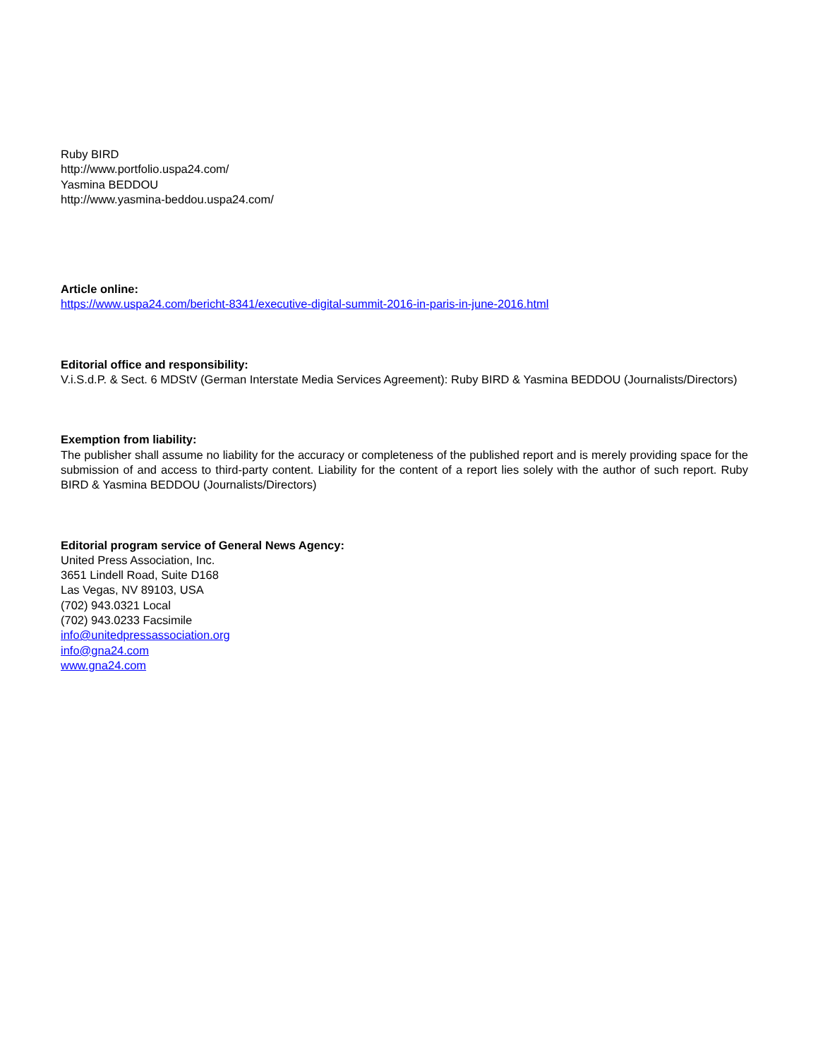Ruby BIRD
http://www.portfolio.uspa24.com/
Yasmina BEDDOU
http://www.yasmina-beddou.uspa24.com/
Article online:
https://www.uspa24.com/bericht-8341/executive-digital-summit-2016-in-paris-in-june-2016.html
Editorial office and responsibility:
V.i.S.d.P. & Sect. 6 MDStV (German Interstate Media Services Agreement): Ruby BIRD & Yasmina BEDDOU (Journalists/Directors)
Exemption from liability:
The publisher shall assume no liability for the accuracy or completeness of the published report and is merely providing space for the submission of and access to third-party content. Liability for the content of a report lies solely with the author of such report. Ruby BIRD & Yasmina BEDDOU (Journalists/Directors)
Editorial program service of General News Agency:
United Press Association, Inc.
3651 Lindell Road, Suite D168
Las Vegas, NV 89103, USA
(702) 943.0321 Local
(702) 943.0233 Facsimile
info@unitedpressassociation.org
info@gna24.com
www.gna24.com